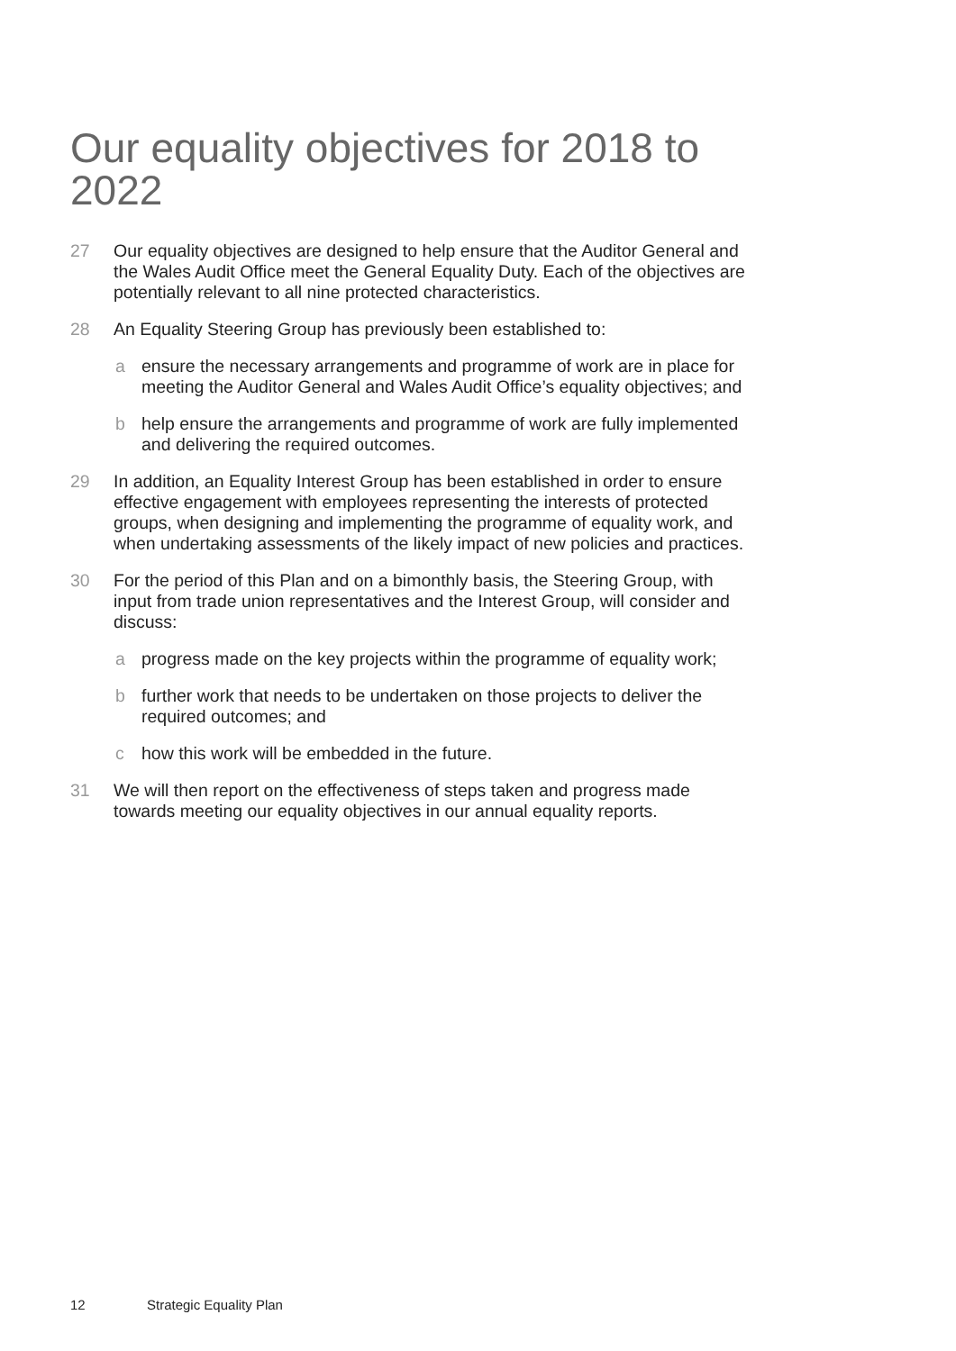Our equality objectives for 2018 to 2022
27 Our equality objectives are designed to help ensure that the Auditor General and the Wales Audit Office meet the General Equality Duty. Each of the objectives are potentially relevant to all nine protected characteristics.
28 An Equality Steering Group has previously been established to:
a ensure the necessary arrangements and programme of work are in place for meeting the Auditor General and Wales Audit Office’s equality objectives; and
b help ensure the arrangements and programme of work are fully implemented and delivering the required outcomes.
29 In addition, an Equality Interest Group has been established in order to ensure effective engagement with employees representing the interests of protected groups, when designing and implementing the programme of equality work, and when undertaking assessments of the likely impact of new policies and practices.
30 For the period of this Plan and on a bimonthly basis, the Steering Group, with input from trade union representatives and the Interest Group, will consider and discuss:
a progress made on the key projects within the programme of equality work;
b further work that needs to be undertaken on those projects to deliver the required outcomes; and
c how this work will be embedded in the future.
31 We will then report on the effectiveness of steps taken and progress made towards meeting our equality objectives in our annual equality reports.
12 Strategic Equality Plan